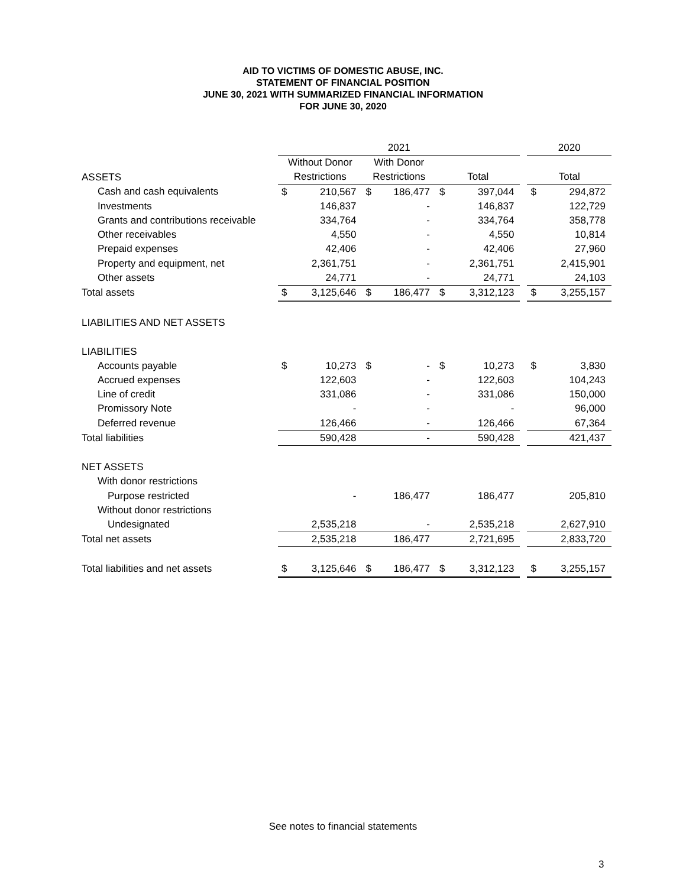AID TO VICTIMS OF DOMESTIC ABUSE, INC.
STATEMENT OF FINANCIAL POSITION
JUNE 30, 2021 WITH SUMMARIZED FINANCIAL INFORMATION
FOR JUNE 30, 2020
| | 2021 | | | | | | | 2020 | |
| --- | --- | --- | --- | --- | --- | --- | --- | --- | --- |
| | Without Donor | | With Donor | | | | | | |
| ASSETS | Restrictions | | Restrictions | | Total | | | Total | |
| Cash and cash equivalents | $ | 210,567 | $ | 186,477 | $ | 397,044 | | $ | 294,872 |
| Investments | | 146,837 | | - | | 146,837 | | | 122,729 |
| Grants and contributions receivable | | 334,764 | | - | | 334,764 | | | 358,778 |
| Other receivables | | 4,550 | | - | | 4,550 | | | 10,814 |
| Prepaid expenses | | 42,406 | | - | | 42,406 | | | 27,960 |
| Property and equipment, net | | 2,361,751 | | - | | 2,361,751 | | | 2,415,901 |
| Other assets | | 24,771 | | - | | 24,771 | | | 24,103 |
| Total assets | $ | 3,125,646 | $ | 186,477 | $ | 3,312,123 | | $ | 3,255,157 |
| LIABILITIES AND NET ASSETS | | | | | | | | | |
| LIABILITIES | | | | | | | | | |
| Accounts payable | $ | 10,273 | $ | - | $ | 10,273 | | $ | 3,830 |
| Accrued expenses | | 122,603 | | - | | 122,603 | | | 104,243 |
| Line of credit | | 331,086 | | - | | 331,086 | | | 150,000 |
| Promissory Note | | - | | - | | - | | | 96,000 |
| Deferred revenue | | 126,466 | | - | | 126,466 | | | 67,364 |
| Total liabilities | | 590,428 | | - | | 590,428 | | | 421,437 |
| NET ASSETS | | | | | | | | | |
| With donor restrictions | | | | | | | | | |
| Purpose restricted | | - | | 186,477 | | 186,477 | | | 205,810 |
| Without donor restrictions | | | | | | | | | |
| Undesignated | | 2,535,218 | | - | | 2,535,218 | | | 2,627,910 |
| Total net assets | | 2,535,218 | | 186,477 | | 2,721,695 | | | 2,833,720 |
| Total liabilities and net assets | $ | 3,125,646 | $ | 186,477 | $ | 3,312,123 | | $ | 3,255,157 |
See notes to financial statements
3